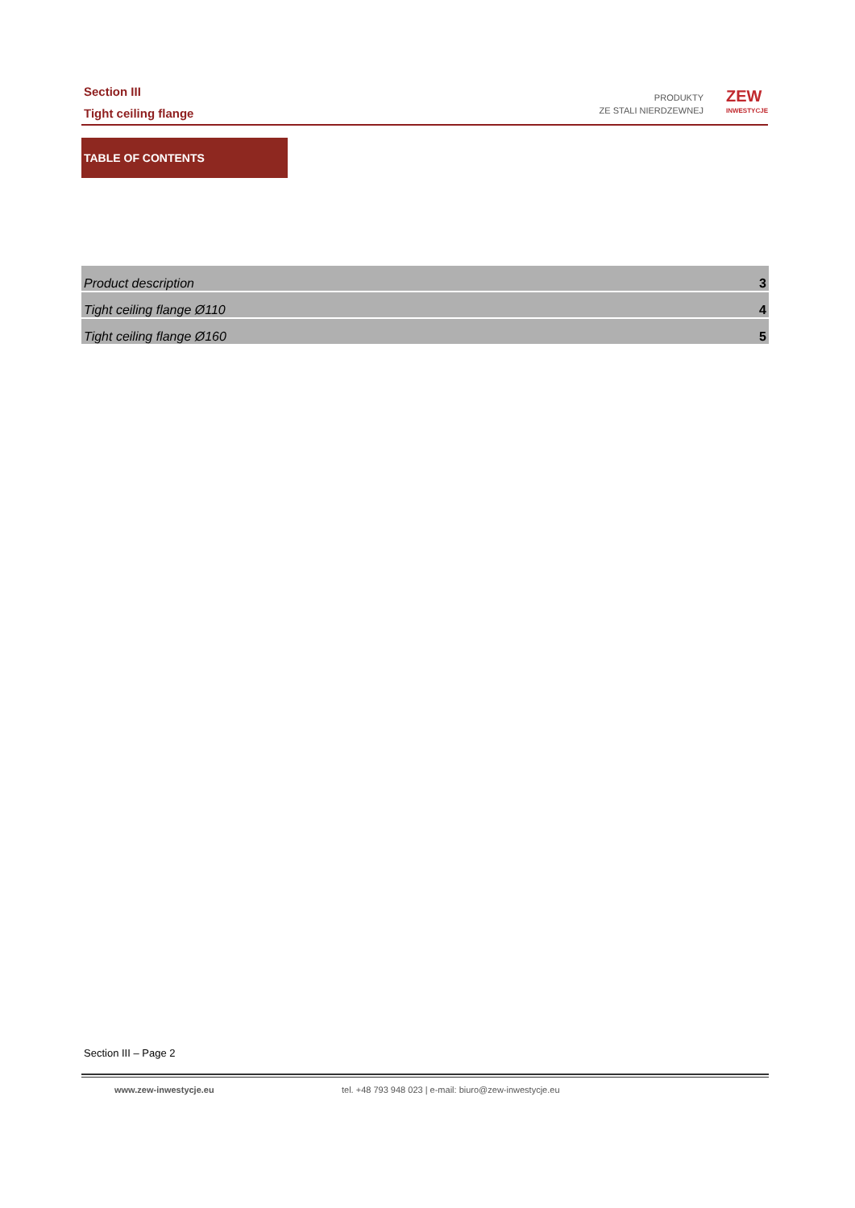Section III
Tight ceiling flange
PRODUKTY
ZE STALI NIERDZEWNEJ
ZEW
INWESTYCJE
TABLE OF CONTENTS
| Product description | 3 |
| Tight ceiling flange Ø110 | 4 |
| Tight ceiling flange Ø160 | 5 |
Section III – Page 2
www.zew-inwestycje.eu
tel. +48 793 948 023 | e-mail: biuro@zew-inwestycje.eu